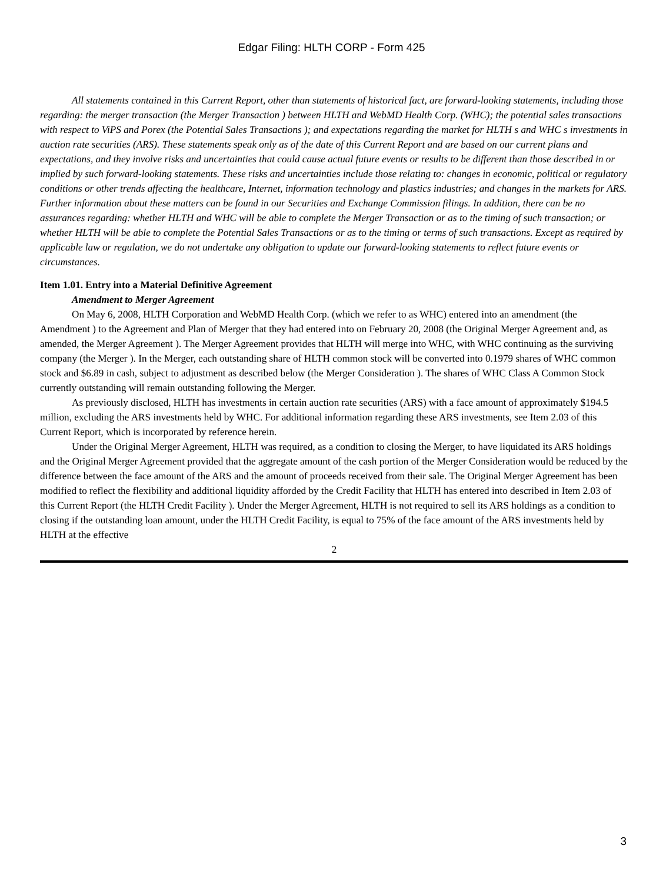Edgar Filing: HLTH CORP - Form 425
All statements contained in this Current Report, other than statements of historical fact, are forward-looking statements, including those regarding: the merger transaction (the Merger Transaction ) between HLTH and WebMD Health Corp. (WHC); the potential sales transactions with respect to ViPS and Porex (the Potential Sales Transactions ); and expectations regarding the market for HLTH s and WHC s investments in auction rate securities (ARS). These statements speak only as of the date of this Current Report and are based on our current plans and expectations, and they involve risks and uncertainties that could cause actual future events or results to be different than those described in or implied by such forward-looking statements. These risks and uncertainties include those relating to: changes in economic, political or regulatory conditions or other trends affecting the healthcare, Internet, information technology and plastics industries; and changes in the markets for ARS. Further information about these matters can be found in our Securities and Exchange Commission filings. In addition, there can be no assurances regarding: whether HLTH and WHC will be able to complete the Merger Transaction or as to the timing of such transaction; or whether HLTH will be able to complete the Potential Sales Transactions or as to the timing or terms of such transactions. Except as required by applicable law or regulation, we do not undertake any obligation to update our forward-looking statements to reflect future events or circumstances.
Item 1.01. Entry into a Material Definitive Agreement
Amendment to Merger Agreement
On May 6, 2008, HLTH Corporation and WebMD Health Corp. (which we refer to as WHC) entered into an amendment (the Amendment ) to the Agreement and Plan of Merger that they had entered into on February 20, 2008 (the Original Merger Agreement and, as amended, the Merger Agreement ). The Merger Agreement provides that HLTH will merge into WHC, with WHC continuing as the surviving company (the Merger ). In the Merger, each outstanding share of HLTH common stock will be converted into 0.1979 shares of WHC common stock and $6.89 in cash, subject to adjustment as described below (the Merger Consideration ). The shares of WHC Class A Common Stock currently outstanding will remain outstanding following the Merger.
As previously disclosed, HLTH has investments in certain auction rate securities (ARS) with a face amount of approximately $194.5 million, excluding the ARS investments held by WHC. For additional information regarding these ARS investments, see Item 2.03 of this Current Report, which is incorporated by reference herein.
Under the Original Merger Agreement, HLTH was required, as a condition to closing the Merger, to have liquidated its ARS holdings and the Original Merger Agreement provided that the aggregate amount of the cash portion of the Merger Consideration would be reduced by the difference between the face amount of the ARS and the amount of proceeds received from their sale. The Original Merger Agreement has been modified to reflect the flexibility and additional liquidity afforded by the Credit Facility that HLTH has entered into described in Item 2.03 of this Current Report (the HLTH Credit Facility ). Under the Merger Agreement, HLTH is not required to sell its ARS holdings as a condition to closing if the outstanding loan amount, under the HLTH Credit Facility, is equal to 75% of the face amount of the ARS investments held by HLTH at the effective
2
3